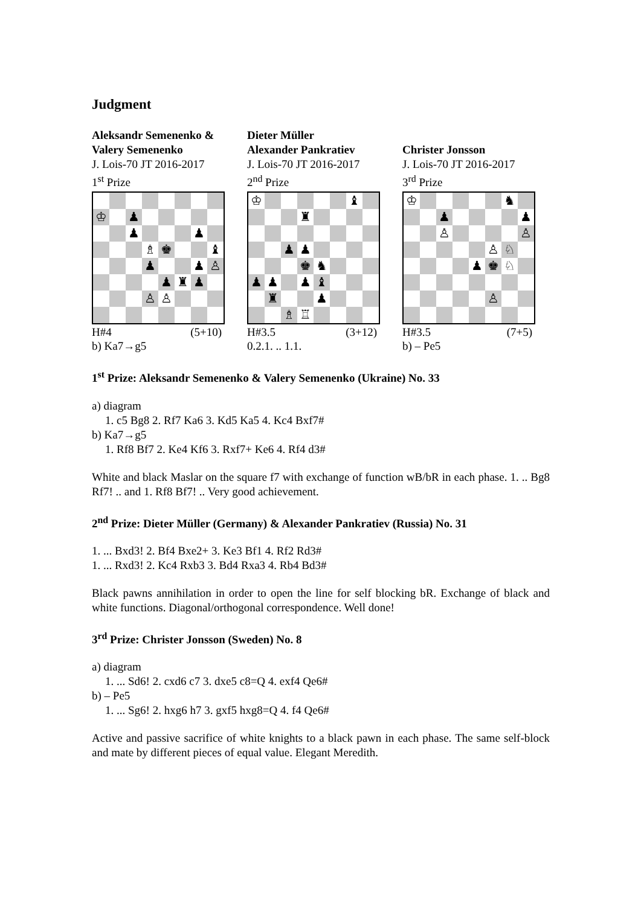Judgment
Aleksandr Semenenko &
Valery Semenenko
J. Lois-70 JT 2016-2017
1<sup>st</sup> Prize
| ♔ | | ♟ | | | | | |
| | | ♟ | | | | ♟ | |
| | | | ♗ | ♚ | | | ♝ |
| | | | ♟ | | | ♟ | ♙ |
| | | | | ♟ | ♜ | ♟ | |
| | | | ♙ | ♙ | | | |
H#4 (5+10)
b) Ka7→g5
Dieter Müller
Alexander Pankratiev
J. Lois-70 JT 2016-2017
2<sup>nd</sup> Prize
| ♔ | | | | | | ♝ | |
| | | | ♜ | | | | |
| | | ♟ | ♟ | | | | |
| | | | ♚ | ♞ | | | |
| ♟ | ♟ | | ♟ | ♝ | | | |
| | ♜ | | | ♟ | | | |
| | | ♗ | ♖ | | | | |
H#3.5 (3+12)
0.2.1. .. 1.1.
Christer Jonsson
J. Lois-70 JT 2016-2017
3<sup>rd</sup> Prize
| ♔ | | | | | | ♞ | |
| | | ♟ | | | | | ♟ |
| | | ♙ | | | | | ♙ |
| | | | | | ♙ | ♘ | |
| | | | | ♟ | ♚ | ♘ | |
| | | | | | ♙ | | |
H#3.5 (7+5)
b) – Pe5
1<sup>st</sup> Prize: Aleksandr Semenenko & Valery Semenenko (Ukraine) No. 33
a) diagram
1. c5 Bg8 2. Rf7 Ka6 3. Kd5 Ka5 4. Kc4 Bxf7#
b) Ka7→g5
1. Rf8 Bf7 2. Ke4 Kf6 3. Rxf7+ Ke6 4. Rf4 d3#
White and black Maslar on the square f7 with exchange of function wB/bR in each phase. 1. .. Bg8 Rf7! .. and 1. Rf8 Bf7! .. Very good achievement.
2<sup>nd</sup> Prize: Dieter Müller (Germany) & Alexander Pankratiev (Russia) No. 31
1. ... Bxd3! 2. Bf4 Bxe2+ 3. Ke3 Bf1 4. Rf2 Rd3#
1. ... Rxd3! 2. Kc4 Rxb3 3. Bd4 Rxa3 4. Rb4 Bd3#
Black pawns annihilation in order to open the line for self blocking bR. Exchange of black and white functions. Diagonal/orthogonal correspondence. Well done!
3<sup>rd</sup> Prize: Christer Jonsson (Sweden) No. 8
a) diagram
1. ... Sd6! 2. cxd6 c7 3. dxe5 c8=Q 4. exf4 Qe6#
b) – Pe5
1. ... Sg6! 2. hxg6 h7 3. gxf5 hxg8=Q 4. f4 Qe6#
Active and passive sacrifice of white knights to a black pawn in each phase. The same self-block and mate by different pieces of equal value. Elegant Meredith.